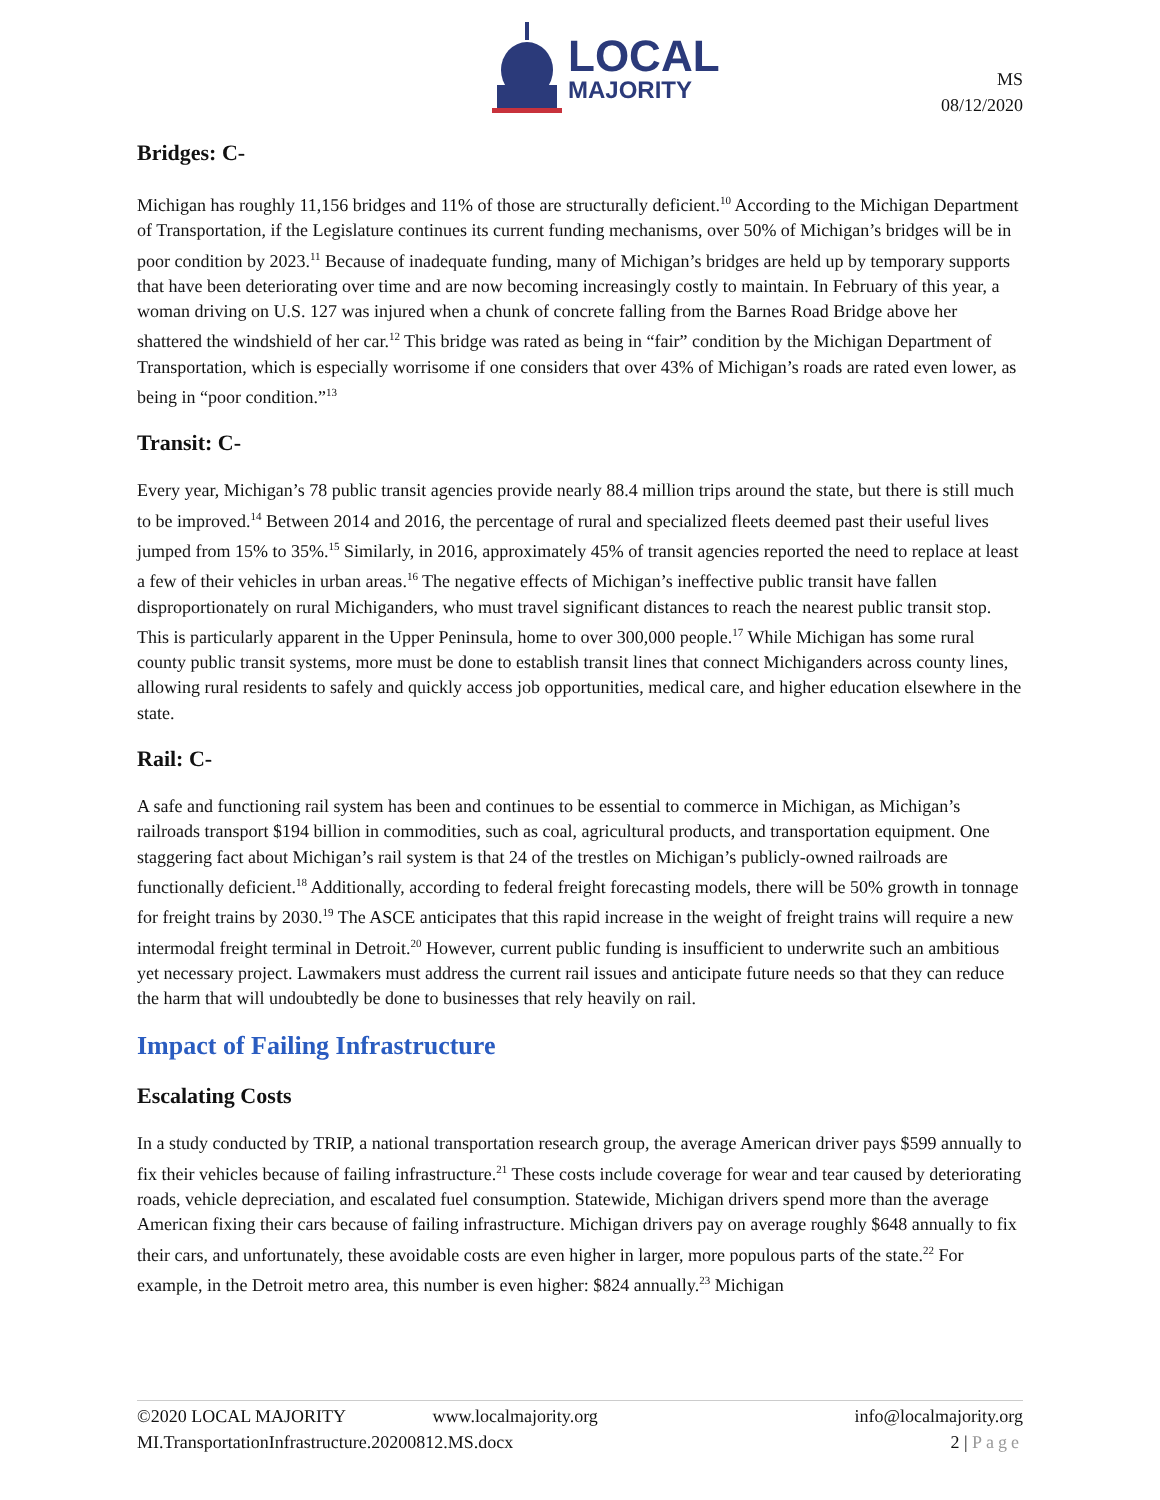LOCAL
MAJORITY
MS
08/12/2020
Bridges: C-
Michigan has roughly 11,156 bridges and 11% of those are structurally deficient.<sup>10</sup> According to the Michigan Department of Transportation, if the Legislature continues its current funding mechanisms, over 50% of Michigan’s bridges will be in poor condition by 2023.<sup>11</sup> Because of inadequate funding, many of Michigan’s bridges are held up by temporary supports that have been deteriorating over time and are now becoming increasingly costly to maintain. In February of this year, a woman driving on U.S. 127 was injured when a chunk of concrete falling from the Barnes Road Bridge above her shattered the windshield of her car.<sup>12</sup> This bridge was rated as being in “fair” condition by the Michigan Department of Transportation, which is especially worrisome if one considers that over 43% of Michigan’s roads are rated even lower, as being in “poor condition.”<sup>13</sup>
Transit: C-
Every year, Michigan’s 78 public transit agencies provide nearly 88.4 million trips around the state, but there is still much to be improved.<sup>14</sup> Between 2014 and 2016, the percentage of rural and specialized fleets deemed past their useful lives jumped from 15% to 35%.<sup>15</sup> Similarly, in 2016, approximately 45% of transit agencies reported the need to replace at least a few of their vehicles in urban areas.<sup>16</sup> The negative effects of Michigan’s ineffective public transit have fallen disproportionately on rural Michiganders, who must travel significant distances to reach the nearest public transit stop. This is particularly apparent in the Upper Peninsula, home to over 300,000 people.<sup>17</sup> While Michigan has some rural county public transit systems, more must be done to establish transit lines that connect Michiganders across county lines, allowing rural residents to safely and quickly access job opportunities, medical care, and higher education elsewhere in the state.
Rail: C-
A safe and functioning rail system has been and continues to be essential to commerce in Michigan, as Michigan’s railroads transport $194 billion in commodities, such as coal, agricultural products, and transportation equipment. One staggering fact about Michigan’s rail system is that 24 of the trestles on Michigan’s publicly-owned railroads are functionally deficient.<sup>18</sup> Additionally, according to federal freight forecasting models, there will be 50% growth in tonnage for freight trains by 2030.<sup>19</sup> The ASCE anticipates that this rapid increase in the weight of freight trains will require a new intermodal freight terminal in Detroit.<sup>20</sup> However, current public funding is insufficient to underwrite such an ambitious yet necessary project. Lawmakers must address the current rail issues and anticipate future needs so that they can reduce the harm that will undoubtedly be done to businesses that rely heavily on rail.
Impact of Failing Infrastructure
Escalating Costs
In a study conducted by TRIP, a national transportation research group, the average American driver pays $599 annually to fix their vehicles because of failing infrastructure.<sup>21</sup> These costs include coverage for wear and tear caused by deteriorating roads, vehicle depreciation, and escalated fuel consumption. Statewide, Michigan drivers spend more than the average American fixing their cars because of failing infrastructure. Michigan drivers pay on average roughly $648 annually to fix their cars, and unfortunately, these avoidable costs are even higher in larger, more populous parts of the state.<sup>22</sup> For example, in the Detroit metro area, this number is even higher: $824 annually.<sup>23</sup> Michigan
©2020 LOCAL MAJORITY www.localmajority.org info@localmajority.org
MI.TransportationInfrastructure.20200812.MS.docx 2 | Page